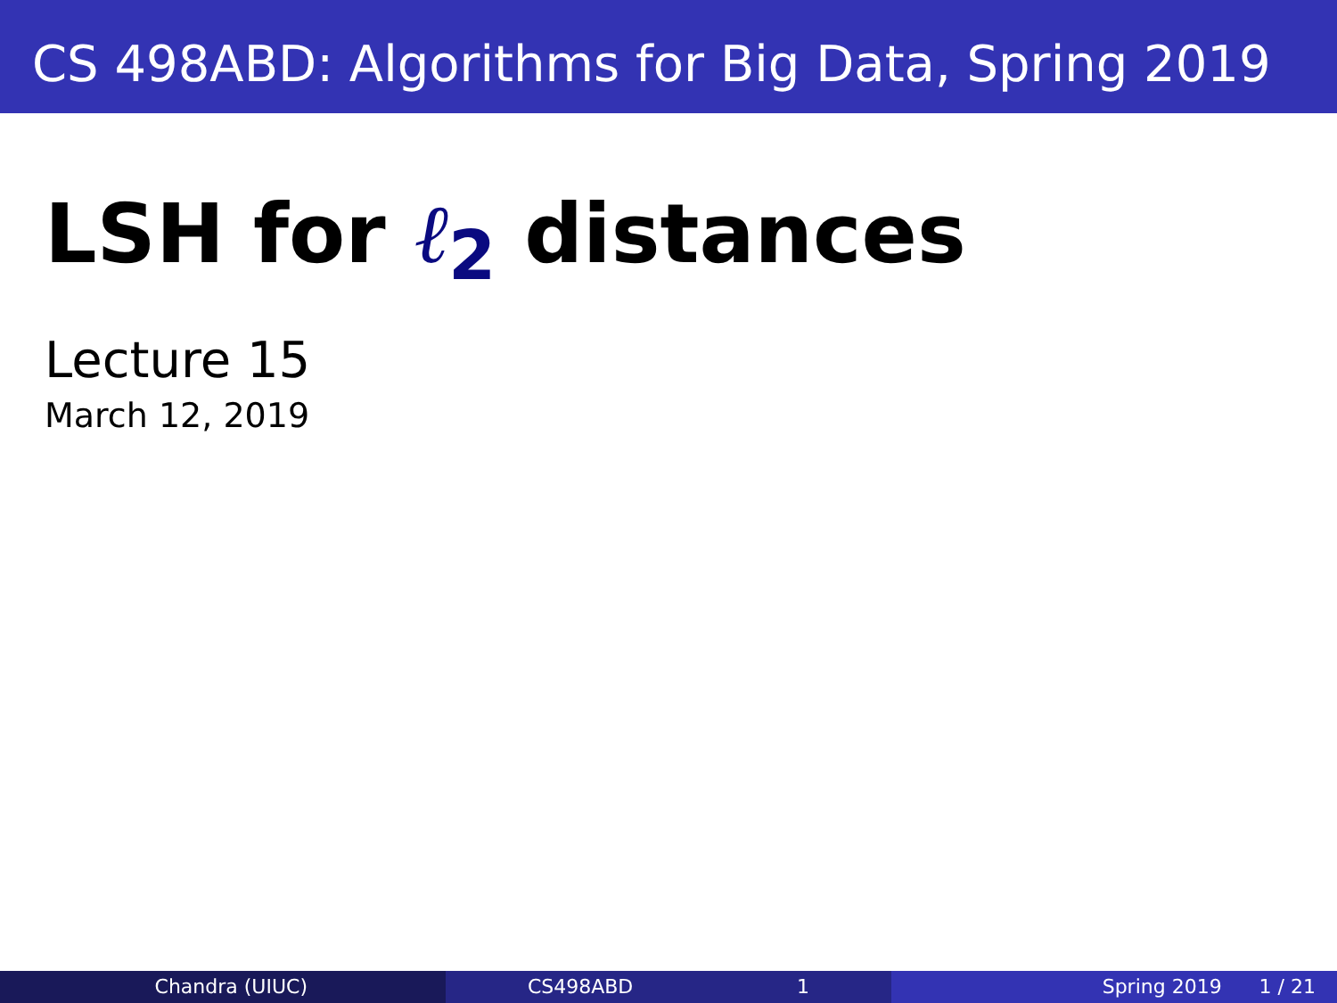CS 498ABD: Algorithms for Big Data, Spring 2019
LSH for ℓ<sub>2</sub> distances
Lecture 15
March 12, 2019
Chandra (UIUC) CS498ABD 1 Spring 2019 1 / 21